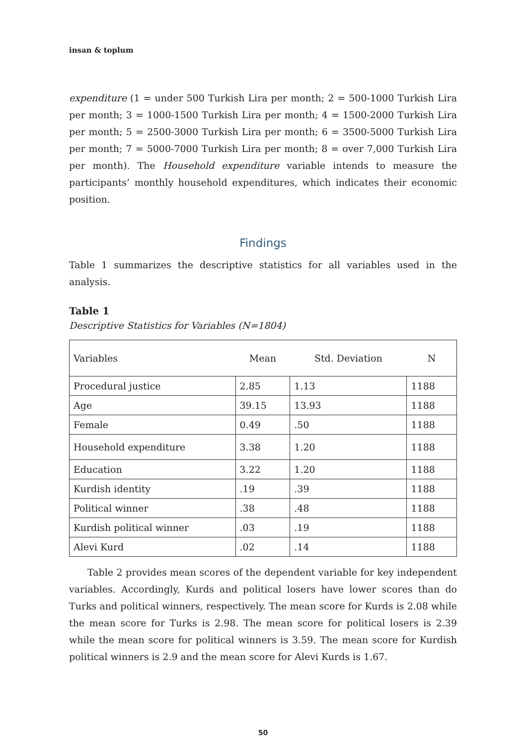insan & toplum
expenditure (1 = under 500 Turkish Lira per month; 2 = 500-1000 Turkish Lira per month; 3 = 1000-1500 Turkish Lira per month; 4 = 1500-2000 Turkish Lira per month; 5 = 2500-3000 Turkish Lira per month; 6 = 3500-5000 Turkish Lira per month; 7 = 5000-7000 Turkish Lira per month; 8 = over 7,000 Turkish Lira per month). The Household expenditure variable intends to measure the participants’ monthly household expenditures, which indicates their economic position.
Findings
Table 1 summarizes the descriptive statistics for all variables used in the analysis.
Table 1
Descriptive Statistics for Variables (N=1804)
| Variables | Mean | Std. Deviation | N |
| --- | --- | --- | --- |
| Procedural justice | 2.85 | 1.13 | 1188 |
| Age | 39.15 | 13.93 | 1188 |
| Female | 0.49 | .50 | 1188 |
| Household expenditure | 3.38 | 1.20 | 1188 |
| Education | 3.22 | 1.20 | 1188 |
| Kurdish identity | .19 | .39 | 1188 |
| Political winner | .38 | .48 | 1188 |
| Kurdish political winner | .03 | .19 | 1188 |
| Alevi Kurd | .02 | .14 | 1188 |
Table 2 provides mean scores of the dependent variable for key independent variables. Accordingly, Kurds and political losers have lower scores than do Turks and political winners, respectively. The mean score for Kurds is 2.08 while the mean score for Turks is 2.98. The mean score for political losers is 2.39 while the mean score for political winners is 3.59. The mean score for Kurdish political winners is 2.9 and the mean score for Alevi Kurds is 1.67.
50